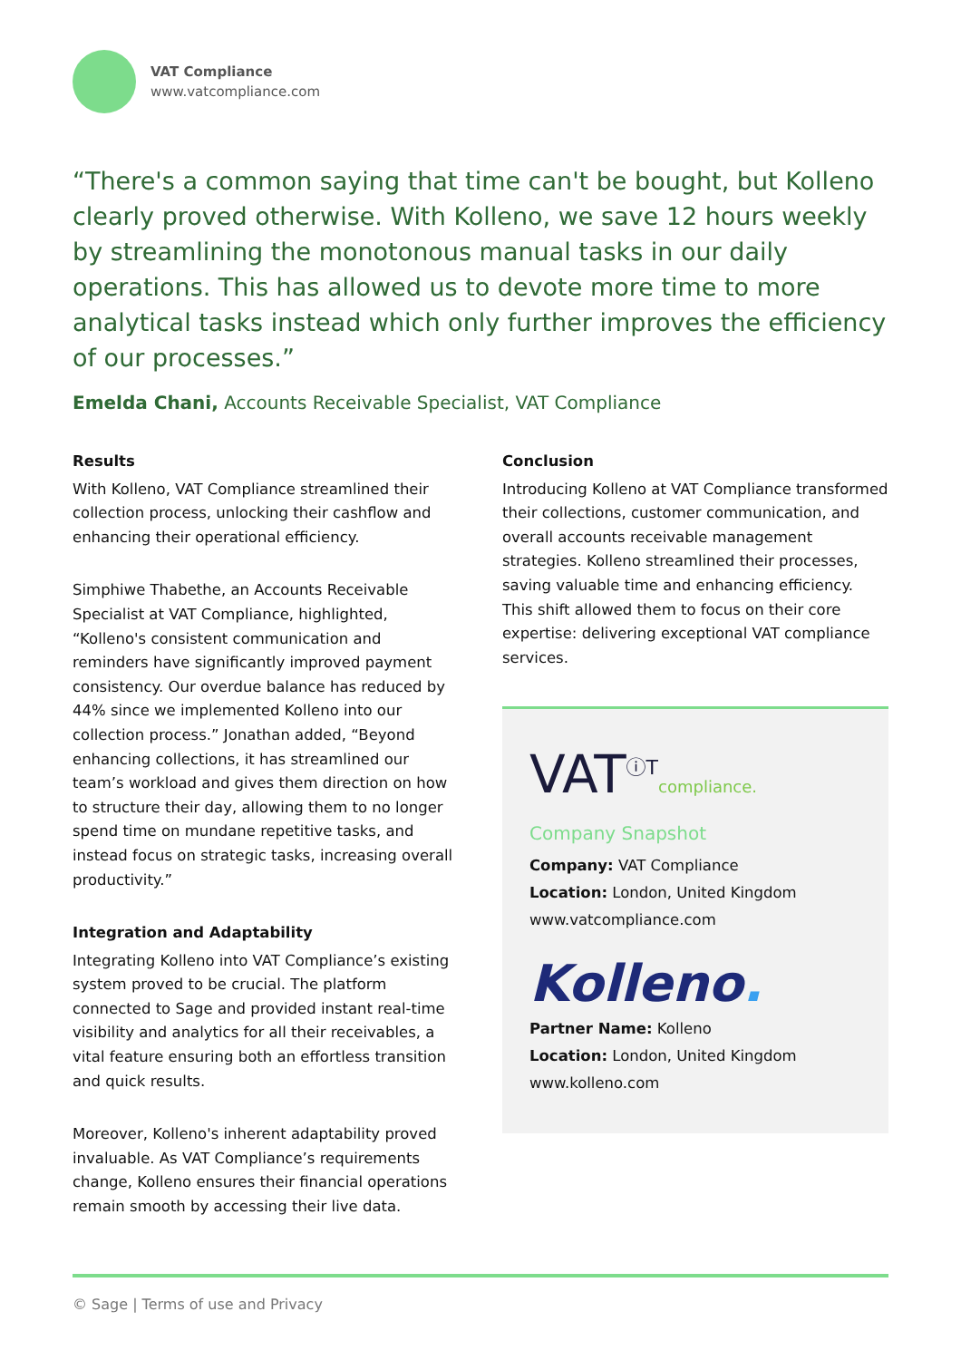VAT Compliance
www.vatcompliance.com
“There's a common saying that time can't be bought, but Kolleno clearly proved otherwise. With Kolleno, we save 12 hours weekly by streamlining the monotonous manual tasks in our daily operations. This has allowed us to devote more time to more analytical tasks instead which only further improves the efficiency of our processes.”
Emelda Chani, Accounts Receivable Specialist, VAT Compliance
Results
With Kolleno, VAT Compliance streamlined their collection process, unlocking their cashflow and enhancing their operational efficiency.
Simphiwe Thabethe, an Accounts Receivable Specialist at VAT Compliance, highlighted, “Kolleno's consistent communication and reminders have significantly improved payment consistency. Our overdue balance has reduced by 44% since we implemented Kolleno into our collection process.” Jonathan added, “Beyond enhancing collections, it has streamlined our team’s workload and gives them direction on how to structure their day, allowing them to no longer spend time on mundane repetitive tasks, and instead focus on strategic tasks, increasing overall productivity.”
Integration and Adaptability
Integrating Kolleno into VAT Compliance’s existing system proved to be crucial. The platform connected to Sage and provided instant real-time visibility and analytics for all their receivables, a vital feature ensuring both an effortless transition and quick results.
Moreover, Kolleno's inherent adaptability proved invaluable. As VAT Compliance’s requirements change, Kolleno ensures their financial operations remain smooth by accessing their live data.
Conclusion
Introducing Kolleno at VAT Compliance transformed their collections, customer communication, and overall accounts receivable management strategies. Kolleno streamlined their processes, saving valuable time and enhancing efficiency. This shift allowed them to focus on their core expertise: delivering exceptional VAT compliance services.
VAT<sup>ⓘT</sup>compliance.
Company Snapshot
Company: VAT Compliance
Location: London, United Kingdom
www.vatcompliance.com
Kolleno.
Partner Name: Kolleno
Location: London, United Kingdom
www.kolleno.com
© Sage | Terms of use and Privacy